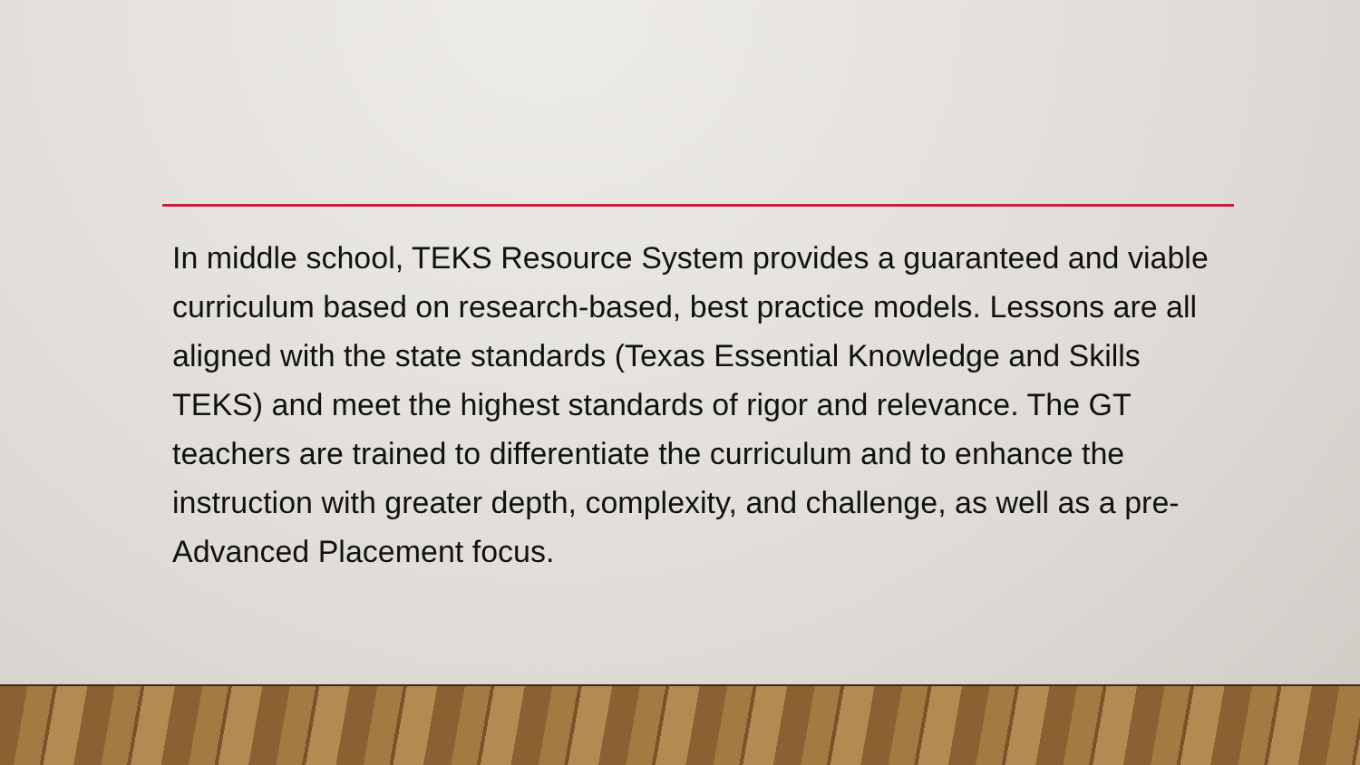In middle school, TEKS Resource System provides a guaranteed and viable curriculum based on research-based, best practice models. Lessons are all aligned with the state standards (Texas Essential Knowledge and Skills TEKS) and meet the highest standards of rigor and relevance. The GT teachers are trained to differentiate the curriculum and to enhance the instruction with greater depth, complexity, and challenge, as well as a pre-Advanced Placement focus.